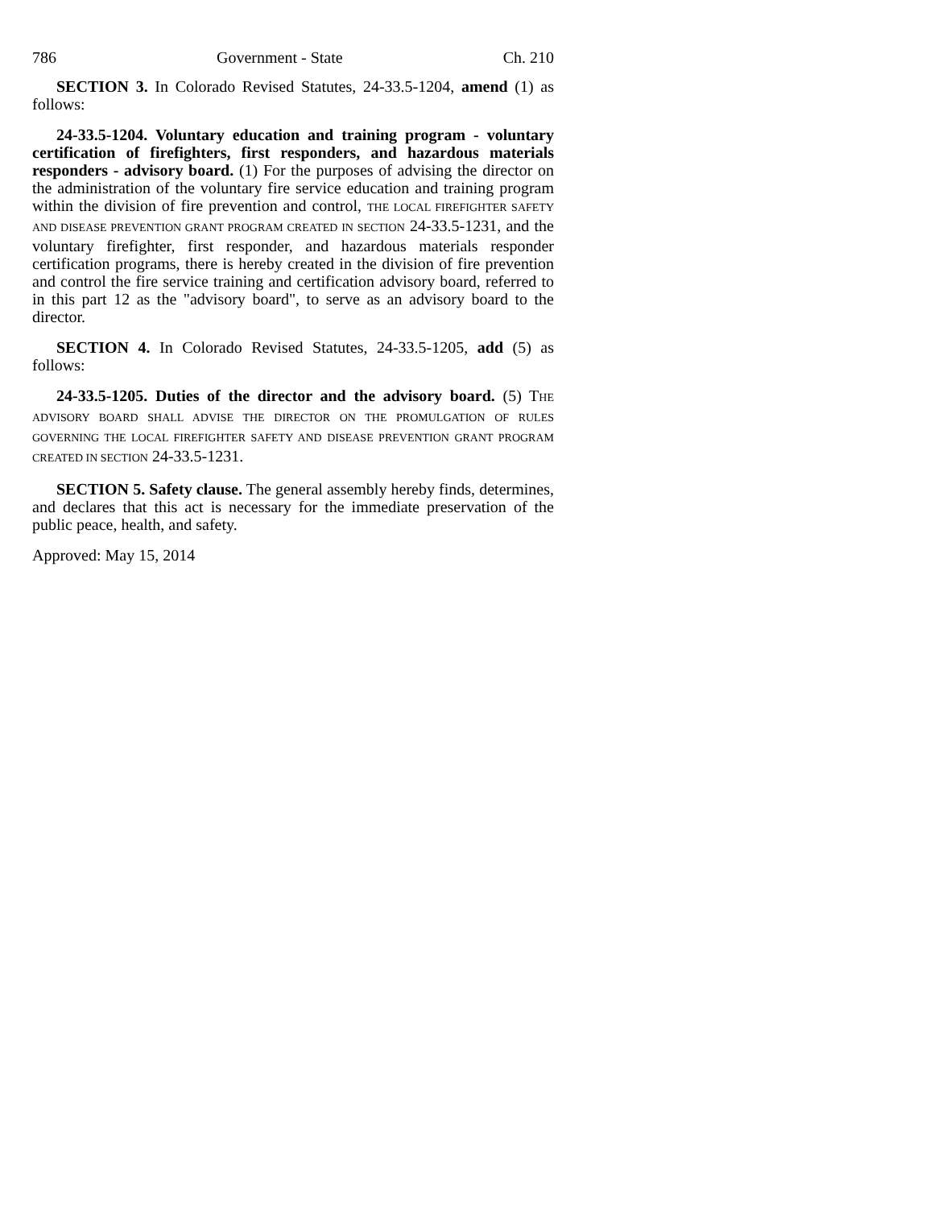786 Government - State Ch. 210
SECTION 3. In Colorado Revised Statutes, 24-33.5-1204, amend (1) as follows:
24-33.5-1204. Voluntary education and training program - voluntary certification of firefighters, first responders, and hazardous materials responders - advisory board. (1) For the purposes of advising the director on the administration of the voluntary fire service education and training program within the division of fire prevention and control, THE LOCAL FIREFIGHTER SAFETY AND DISEASE PREVENTION GRANT PROGRAM CREATED IN SECTION 24-33.5-1231, and the voluntary firefighter, first responder, and hazardous materials responder certification programs, there is hereby created in the division of fire prevention and control the fire service training and certification advisory board, referred to in this part 12 as the "advisory board", to serve as an advisory board to the director.
SECTION 4. In Colorado Revised Statutes, 24-33.5-1205, add (5) as follows:
24-33.5-1205. Duties of the director and the advisory board. (5) THE ADVISORY BOARD SHALL ADVISE THE DIRECTOR ON THE PROMULGATION OF RULES GOVERNING THE LOCAL FIREFIGHTER SAFETY AND DISEASE PREVENTION GRANT PROGRAM CREATED IN SECTION 24-33.5-1231.
SECTION 5. Safety clause. The general assembly hereby finds, determines, and declares that this act is necessary for the immediate preservation of the public peace, health, and safety.
Approved: May 15, 2014